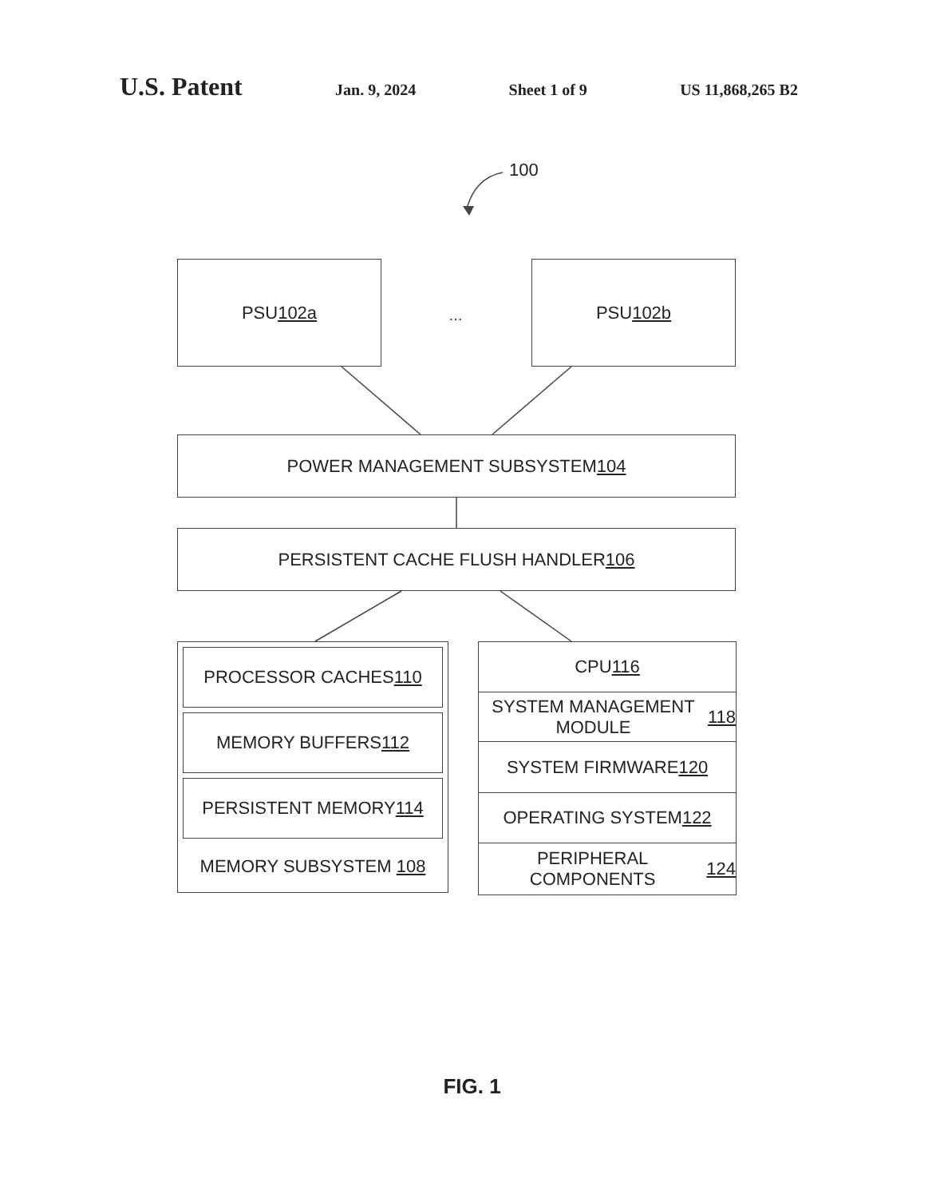U.S. Patent Jan. 9, 2024 Sheet 1 of 9 US 11,868,265 B2
100
PSU 102a
…
PSU 102b
POWER MANAGEMENT SUBSYSTEM 104
PERSISTENT CACHE FLUSH HANDLER 106
PROCESSOR CACHES 110
MEMORY BUFFERS 112
PERSISTENT MEMORY 114
MEMORY SUBSYSTEM 108
CPU 116
SYSTEM MANAGEMENT MODULE 118
SYSTEM FIRMWARE 120
OPERATING SYSTEM 122
PERIPHERAL COMPONENTS 124
FIG. 1